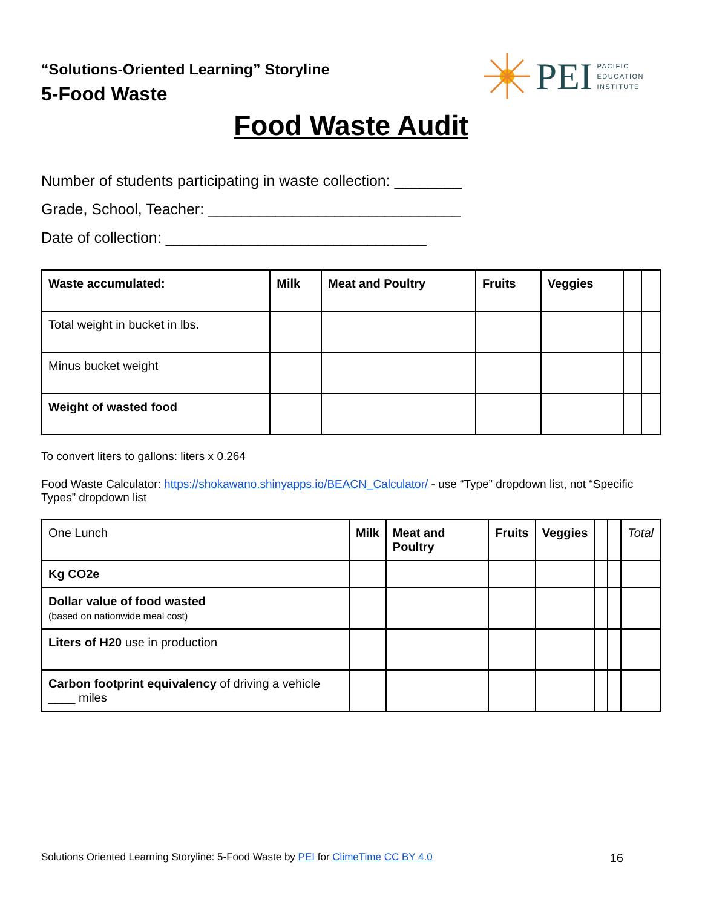“Solutions-Oriented Learning” Storyline
5-Food Waste
PEI PACIFIC
EDUCATION
INSTITUTE
Food Waste Audit
Number of students participating in waste collection: ________
Grade, School, Teacher: ______________________________
Date of collection: _______________________________
| Waste accumulated: | Milk | Meat and Poultry | Fruits | Veggies | | |
| Total weight in bucket in lbs. | | | | | | |
| Minus bucket weight | | | | | | |
| Weight of wasted food | | | | | | |
To convert liters to gallons: liters x 0.264
Food Waste Calculator: https://shokawano.shinyapps.io/BEACN_Calculator/ - use “Type” dropdown list, not “Specific Types” dropdown list
| One Lunch | Milk | Meat and Poultry | Fruits | Veggies | | | Total |
| Kg CO2e | | | | | | | |
| Dollar value of food wasted (based on nationwide meal cost) | | | | | | | |
| Liters of H20 use in production | | | | | | | |
| Carbon footprint equivalency of driving a vehicle ____ miles | | | | | | | |
Solutions Oriented Learning Storyline: 5-Food Waste by PEI for ClimeTime CC BY 4.0 16